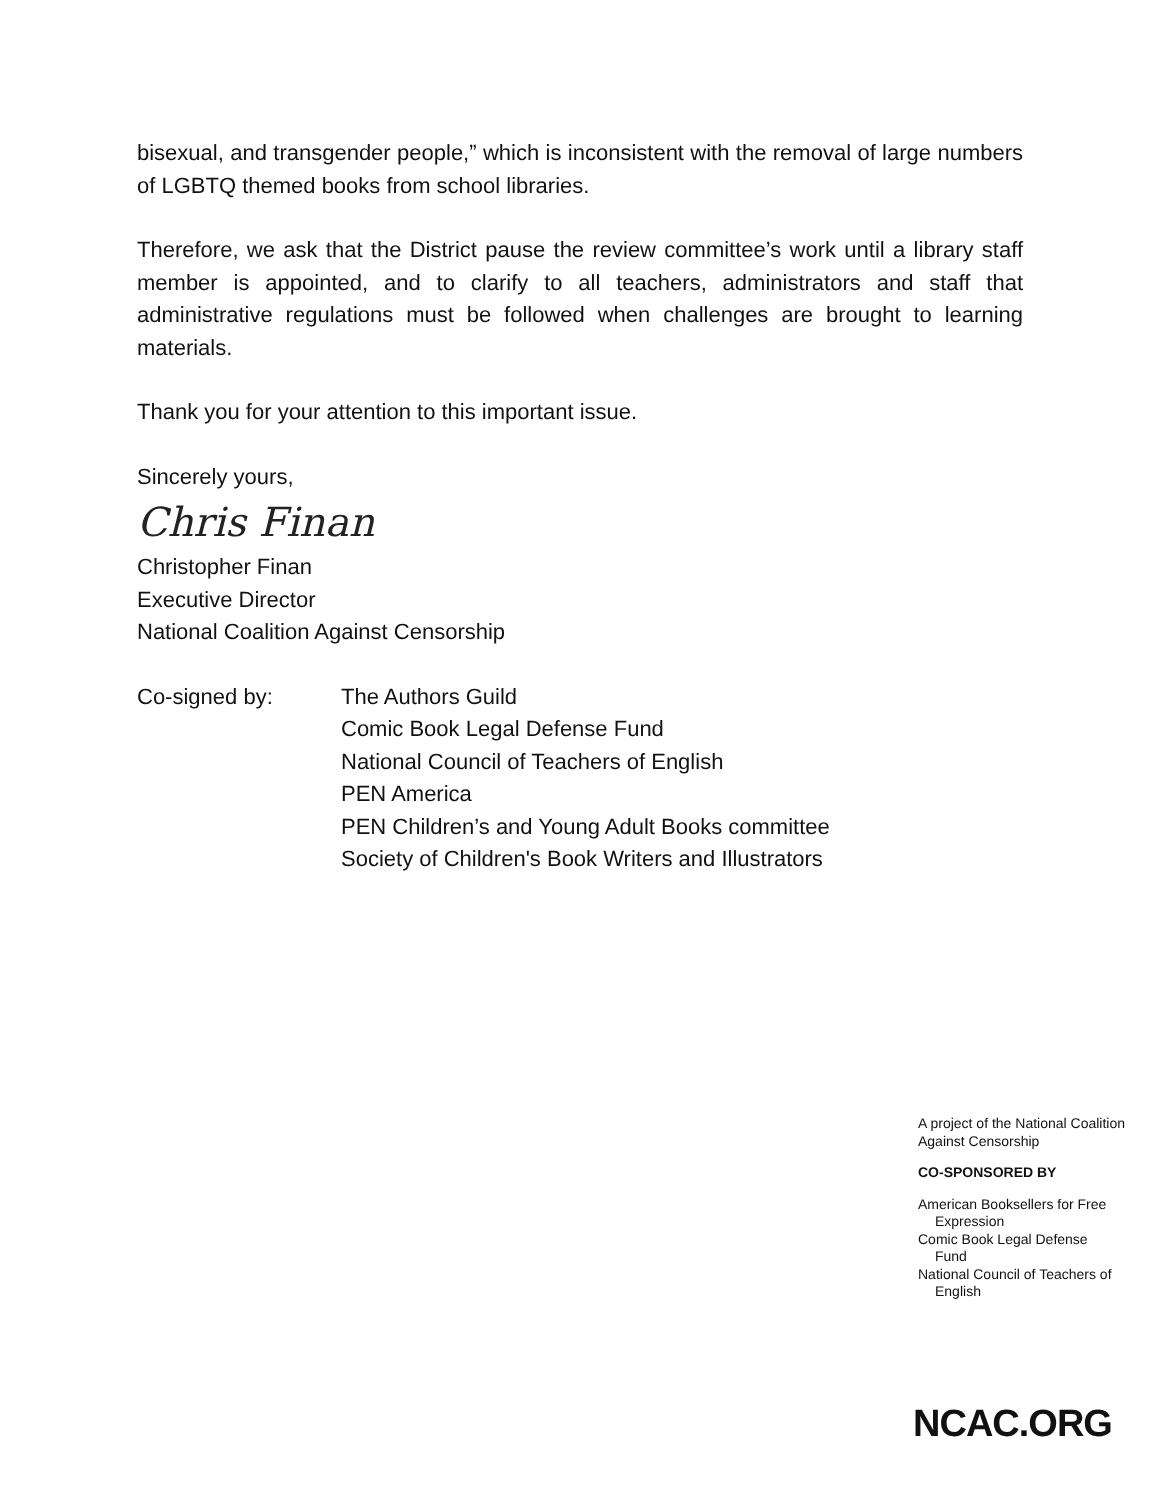bisexual, and transgender people,” which is inconsistent with the removal of large numbers of LGBTQ themed books from school libraries.
Therefore, we ask that the District pause the review committee’s work until a library staff member is appointed, and to clarify to all teachers, administrators and staff that administrative regulations must be followed when challenges are brought to learning materials.
Thank you for your attention to this important issue.
Sincerely yours,
Chris Finan
Christopher Finan
Executive Director
National Coalition Against Censorship
Co-signed by: The Authors Guild
Comic Book Legal Defense Fund
National Council of Teachers of English
PEN America
PEN Children’s and Young Adult Books committee
Society of Children's Book Writers and Illustrators
A project of the National Coalition Against Censorship
CO-SPONSORED BY
American Booksellers for Free
Expression
Comic Book Legal Defense
Fund
National Council of Teachers of
English
NCAC.ORG